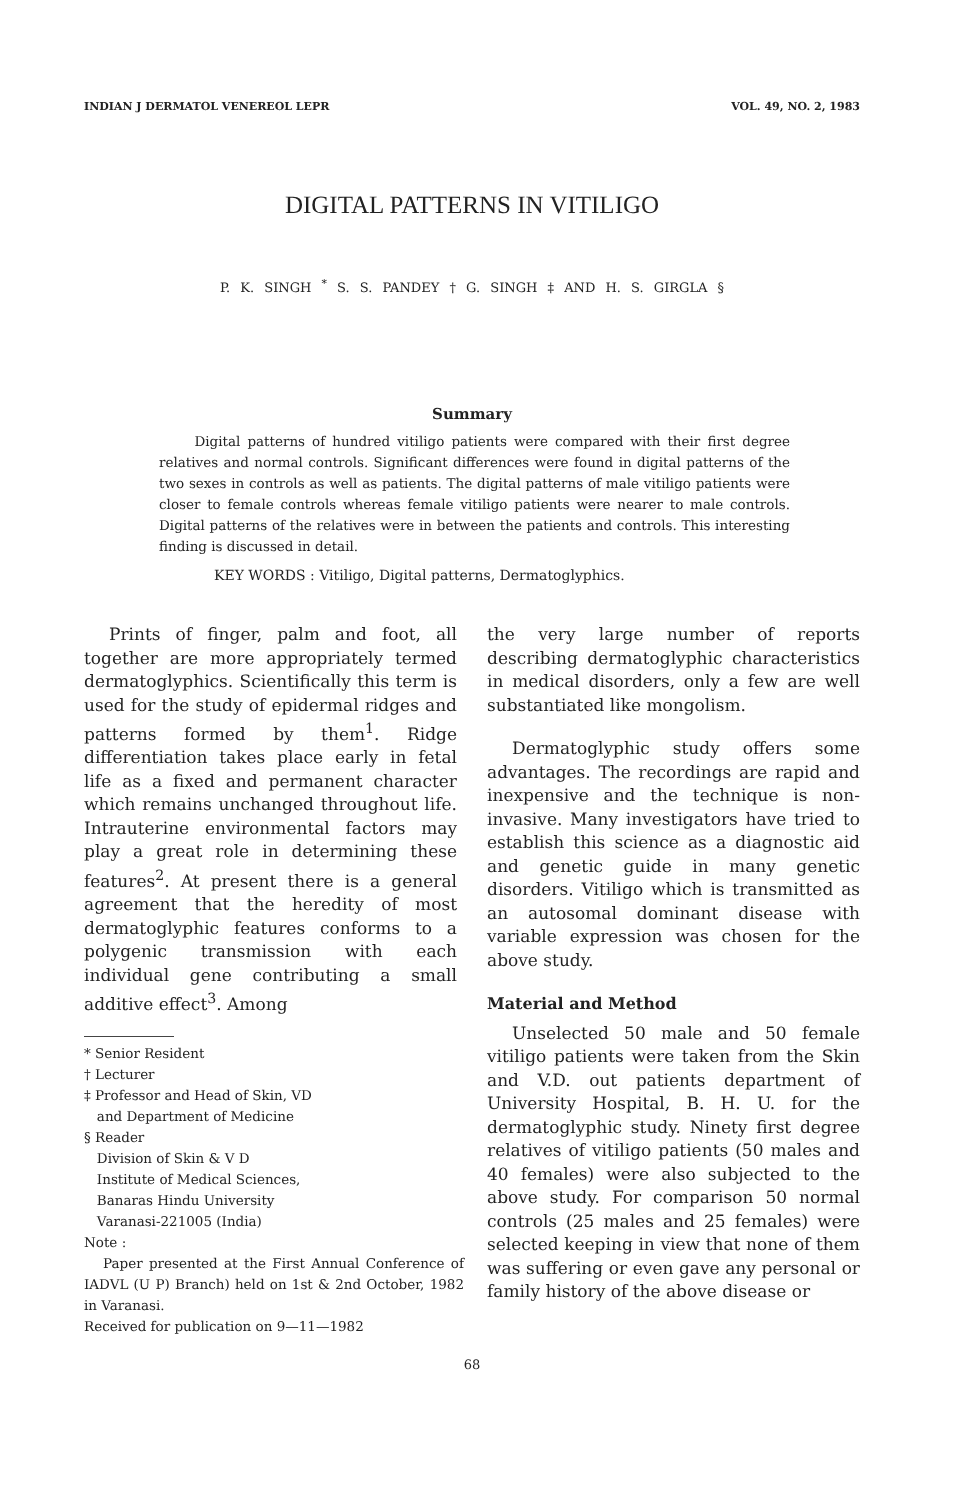INDIAN J DERMATOL VENEREOL LEPR VOL. 49, NO. 2, 1983
DIGITAL PATTERNS IN VITILIGO
P. K. SINGH <sup>*</sup> S. S. PANDEY † G. SINGH ‡ AND H. S. GIRGLA §
Summary
Digital patterns of hundred vitiligo patients were compared with their first degree relatives and normal controls. Significant differences were found in digital patterns of the two sexes in controls as well as patients. The digital patterns of male vitiligo patients were closer to female controls whereas female vitiligo patients were nearer to male controls. Digital patterns of the relatives were in between the patients and controls. This interesting finding is discussed in detail.
KEY WORDS : Vitiligo, Digital patterns, Dermatoglyphics.
Prints of finger, palm and foot, all together are more appropriately termed dermatoglyphics. Scientifically this term is used for the study of epidermal ridges and patterns formed by them<sup>1</sup>. Ridge differentiation takes place early in fetal life as a fixed and permanent character which remains unchanged throughout life. Intrauterine environmental factors may play a great role in determining these features<sup>2</sup>. At present there is a general agreement that the heredity of most dermatoglyphic features conforms to a polygenic transmission with each individual gene contributing a small additive effect<sup>3</sup>. Among
* Senior Resident
† Lecturer
‡ Professor and Head of Skin, VD
and Department of Medicine
§ Reader
Division of Skin & V D
Institute of Medical Sciences,
Banaras Hindu University
Varanasi-221005 (India)
Note :
Paper presented at the First Annual Conference of IADVL (U P) Branch) held on 1st & 2nd October, 1982 in Varanasi.
Received for publication on 9—11—1982
the very large number of reports describing dermatoglyphic characteristics in medical disorders, only a few are well substantiated like mongolism.
Dermatoglyphic study offers some advantages. The recordings are rapid and inexpensive and the technique is non-invasive. Many investigators have tried to establish this science as a diagnostic aid and genetic guide in many genetic disorders. Vitiligo which is transmitted as an autosomal dominant disease with variable expression was chosen for the above study.
Material and Method
Unselected 50 male and 50 female vitiligo patients were taken from the Skin and V.D. out patients department of University Hospital, B. H. U. for the dermatoglyphic study. Ninety first degree relatives of vitiligo patients (50 males and 40 females) were also subjected to the above study. For comparison 50 normal controls (25 males and 25 females) were selected keeping in view that none of them was suffering or even gave any personal or family history of the above disease or
68